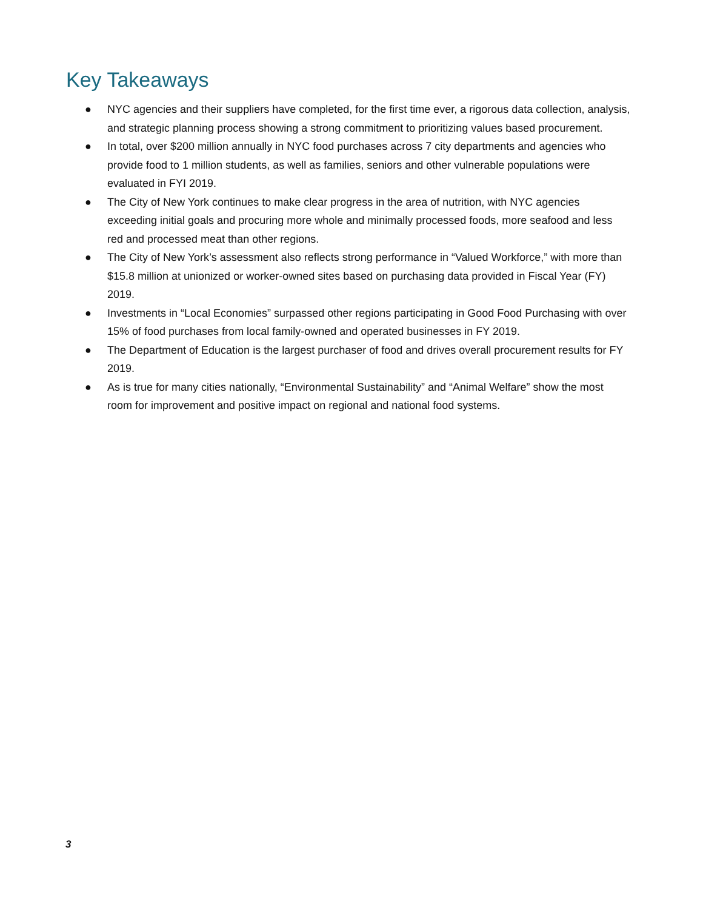Key Takeaways
● NYC agencies and their suppliers have completed, for the first time ever, a rigorous data collection, analysis, and strategic planning process showing a strong commitment to prioritizing values based procurement.
● In total, over $200 million annually in NYC food purchases across 7 city departments and agencies who provide food to 1 million students, as well as families, seniors and other vulnerable populations were evaluated in FYI 2019.
● The City of New York continues to make clear progress in the area of nutrition, with NYC agencies exceeding initial goals and procuring more whole and minimally processed foods, more seafood and less red and processed meat than other regions.
● The City of New York’s assessment also reflects strong performance in “Valued Workforce,” with more than $15.8 million at unionized or worker-owned sites based on purchasing data provided in Fiscal Year (FY) 2019.
● Investments in “Local Economies” surpassed other regions participating in Good Food Purchasing with over 15% of food purchases from local family-owned and operated businesses in FY 2019.
● The Department of Education is the largest purchaser of food and drives overall procurement results for FY 2019.
● As is true for many cities nationally, “Environmental Sustainability” and “Animal Welfare” show the most room for improvement and positive impact on regional and national food systems.
3